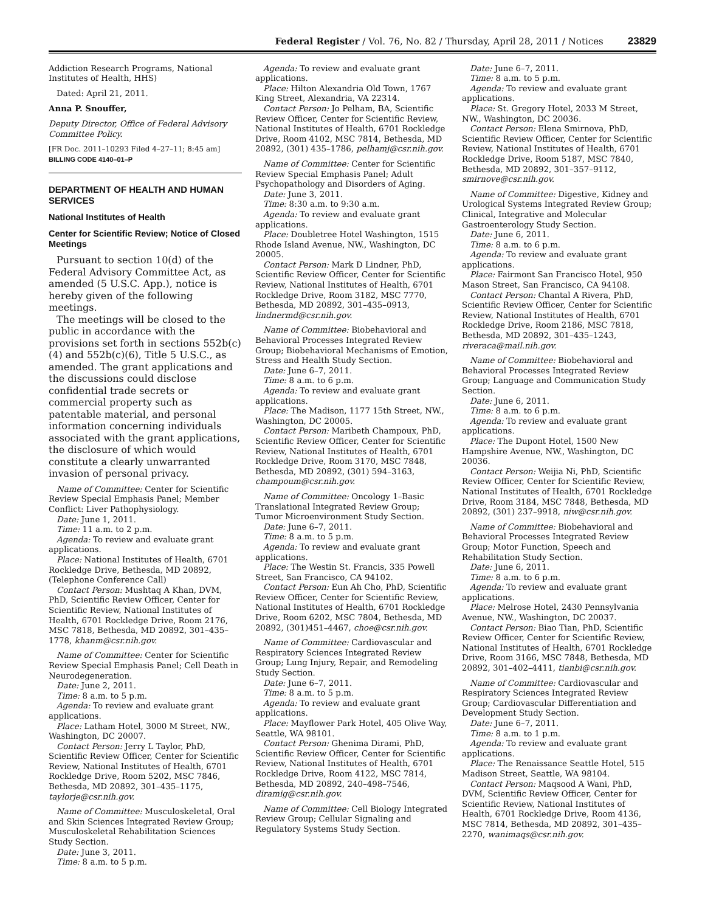Federal Register / Vol. 76, No. 82 / Thursday, April 28, 2011 / Notices 23829
Addiction Research Programs, National Institutes of Health, HHS)
Dated: April 21, 2011.
Anna P. Snouffer,
Deputy Director, Office of Federal Advisory Committee Policy.
[FR Doc. 2011–10293 Filed 4–27–11; 8:45 am]
BILLING CODE 4140–01–P
DEPARTMENT OF HEALTH AND HUMAN SERVICES
National Institutes of Health
Center for Scientific Review; Notice of Closed Meetings
Pursuant to section 10(d) of the Federal Advisory Committee Act, as amended (5 U.S.C. App.), notice is hereby given of the following meetings.
The meetings will be closed to the public in accordance with the provisions set forth in sections 552b(c)(4) and 552b(c)(6), Title 5 U.S.C., as amended. The grant applications and the discussions could disclose confidential trade secrets or commercial property such as patentable material, and personal information concerning individuals associated with the grant applications, the disclosure of which would constitute a clearly unwarranted invasion of personal privacy.
Name of Committee: Center for Scientific Review Special Emphasis Panel; Member Conflict: Liver Pathophysiology.
Date: June 1, 2011.
Time: 11 a.m. to 2 p.m.
Agenda: To review and evaluate grant applications.
Place: National Institutes of Health, 6701 Rockledge Drive, Bethesda, MD 20892, (Telephone Conference Call)
Contact Person: Mushtaq A Khan, DVM, PhD, Scientific Review Officer, Center for Scientific Review, National Institutes of Health, 6701 Rockledge Drive, Room 2176, MSC 7818, Bethesda, MD 20892, 301–435–1778, khanm@csr.nih.gov.
Name of Committee: Center for Scientific Review Special Emphasis Panel; Cell Death in Neurodegeneration.
Date: June 2, 2011.
Time: 8 a.m. to 5 p.m.
Agenda: To review and evaluate grant applications.
Place: Latham Hotel, 3000 M Street, NW., Washington, DC 20007.
Contact Person: Jerry L Taylor, PhD, Scientific Review Officer, Center for Scientific Review, National Institutes of Health, 6701 Rockledge Drive, Room 5202, MSC 7846, Bethesda, MD 20892, 301–435–1175, taylorje@csr.nih.gov.
Name of Committee: Musculoskeletal, Oral and Skin Sciences Integrated Review Group; Musculoskeletal Rehabilitation Sciences Study Section.
Date: June 3, 2011.
Time: 8 a.m. to 5 p.m.
Agenda: To review and evaluate grant applications.
Place: Hilton Alexandria Old Town, 1767 King Street, Alexandria, VA 22314.
Contact Person: Jo Pelham, BA, Scientific Review Officer, Center for Scientific Review, National Institutes of Health, 6701 Rockledge Drive, Room 4102, MSC 7814, Bethesda, MD 20892, (301) 435–1786, pelhamj@csr.nih.gov.
Name of Committee: Center for Scientific Review Special Emphasis Panel; Adult Psychopathology and Disorders of Aging.
Date: June 3, 2011.
Time: 8:30 a.m. to 9:30 a.m.
Agenda: To review and evaluate grant applications.
Place: Doubletree Hotel Washington, 1515 Rhode Island Avenue, NW., Washington, DC 20005.
Contact Person: Mark D Lindner, PhD, Scientific Review Officer, Center for Scientific Review, National Institutes of Health, 6701 Rockledge Drive, Room 3182, MSC 7770, Bethesda, MD 20892, 301–435–0913, lindnermd@csr.nih.gov.
Name of Committee: Biobehavioral and Behavioral Processes Integrated Review Group; Biobehavioral Mechanisms of Emotion, Stress and Health Study Section.
Date: June 6–7, 2011.
Time: 8 a.m. to 6 p.m.
Agenda: To review and evaluate grant applications.
Place: The Madison, 1177 15th Street, NW., Washington, DC 20005.
Contact Person: Maribeth Champoux, PhD, Scientific Review Officer, Center for Scientific Review, National Institutes of Health, 6701 Rockledge Drive, Room 3170, MSC 7848, Bethesda, MD 20892, (301) 594–3163, champoum@csr.nih.gov.
Name of Committee: Oncology 1–Basic Translational Integrated Review Group; Tumor Microenvironment Study Section.
Date: June 6–7, 2011.
Time: 8 a.m. to 5 p.m.
Agenda: To review and evaluate grant applications.
Place: The Westin St. Francis, 335 Powell Street, San Francisco, CA 94102.
Contact Person: Eun Ah Cho, PhD, Scientific Review Officer, Center for Scientific Review, National Institutes of Health, 6701 Rockledge Drive, Room 6202, MSC 7804, Bethesda, MD 20892, (301)451–4467, choe@csr.nih.gov.
Name of Committee: Cardiovascular and Respiratory Sciences Integrated Review Group; Lung Injury, Repair, and Remodeling Study Section.
Date: June 6–7, 2011.
Time: 8 a.m. to 5 p.m.
Agenda: To review and evaluate grant applications.
Place: Mayflower Park Hotel, 405 Olive Way, Seattle, WA 98101.
Contact Person: Ghenima Dirami, PhD, Scientific Review Officer, Center for Scientific Review, National Institutes of Health, 6701 Rockledge Drive, Room 4122, MSC 7814, Bethesda, MD 20892, 240–498–7546, diramig@csr.nih.gov.
Name of Committee: Cell Biology Integrated Review Group; Cellular Signaling and Regulatory Systems Study Section.
Date: June 6–7, 2011.
Time: 8 a.m. to 5 p.m.
Agenda: To review and evaluate grant applications.
Place: St. Gregory Hotel, 2033 M Street, NW., Washington, DC 20036.
Contact Person: Elena Smirnova, PhD, Scientific Review Officer, Center for Scientific Review, National Institutes of Health, 6701 Rockledge Drive, Room 5187, MSC 7840, Bethesda, MD 20892, 301–357–9112, smirnove@csr.nih.gov.
Name of Committee: Digestive, Kidney and Urological Systems Integrated Review Group; Clinical, Integrative and Molecular Gastroenterology Study Section.
Date: June 6, 2011.
Time: 8 a.m. to 6 p.m.
Agenda: To review and evaluate grant applications.
Place: Fairmont San Francisco Hotel, 950 Mason Street, San Francisco, CA 94108.
Contact Person: Chantal A Rivera, PhD, Scientific Review Officer, Center for Scientific Review, National Institutes of Health, 6701 Rockledge Drive, Room 2186, MSC 7818, Bethesda, MD 20892, 301–435–1243, riveraca@mail.nih.gov.
Name of Committee: Biobehavioral and Behavioral Processes Integrated Review Group; Language and Communication Study Section.
Date: June 6, 2011.
Time: 8 a.m. to 6 p.m.
Agenda: To review and evaluate grant applications.
Place: The Dupont Hotel, 1500 New Hampshire Avenue, NW., Washington, DC 20036.
Contact Person: Weijia Ni, PhD, Scientific Review Officer, Center for Scientific Review, National Institutes of Health, 6701 Rockledge Drive, Room 3184, MSC 7848, Bethesda, MD 20892, (301) 237–9918, niw@csr.nih.gov.
Name of Committee: Biobehavioral and Behavioral Processes Integrated Review Group; Motor Function, Speech and Rehabilitation Study Section.
Date: June 6, 2011.
Time: 8 a.m. to 6 p.m.
Agenda: To review and evaluate grant applications.
Place: Melrose Hotel, 2430 Pennsylvania Avenue, NW., Washington, DC 20037.
Contact Person: Biao Tian, PhD, Scientific Review Officer, Center for Scientific Review, National Institutes of Health, 6701 Rockledge Drive, Room 3166, MSC 7848, Bethesda, MD 20892, 301–402–4411, tianbi@csr.nih.gov.
Name of Committee: Cardiovascular and Respiratory Sciences Integrated Review Group; Cardiovascular Differentiation and Development Study Section.
Date: June 6–7, 2011.
Time: 8 a.m. to 1 p.m.
Agenda: To review and evaluate grant applications.
Place: The Renaissance Seattle Hotel, 515 Madison Street, Seattle, WA 98104.
Contact Person: Maqsood A Wani, PhD, DVM, Scientific Review Officer, Center for Scientific Review, National Institutes of Health, 6701 Rockledge Drive, Room 4136, MSC 7814, Bethesda, MD 20892, 301–435–2270, wanimaqs@csr.nih.gov.